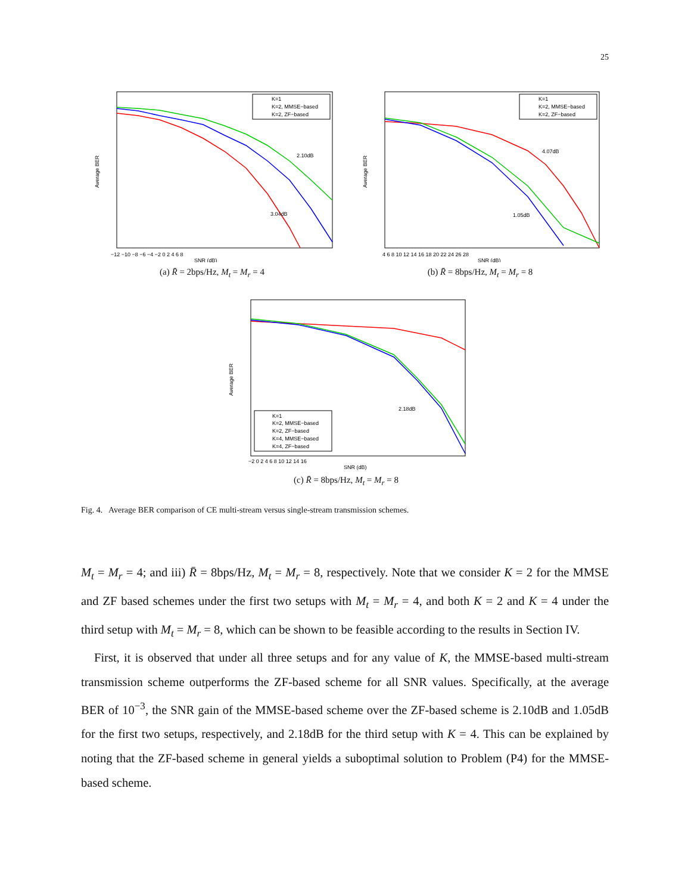25
Average BER
K=1
K=2, MMSE−based
K=2, ZF−based
2.10dB
3.04dB
SNR (dB)
−12 −10 −8 −6 −4 −2 0 2 4 6 8
(a) R̄ = 2bps/Hz, M<sub>t</sub> = M<sub>r</sub> = 4
Average BER
K=1
K=2, MMSE−based
K=2, ZF−based
4.07dB
1.05dB
SNR (dB)
4 6 8 10 12 14 16 18 20 22 24 26 28
(b) R̄ = 8bps/Hz, M<sub>t</sub> = M<sub>r</sub> = 8
Average BER
K=1
K=2, MMSE−based
K=2, ZF−based
K=4, MMSE−based
K=4, ZF−based
2.18dB
SNR (dB)
−2 0 2 4 6 8 10 12 14 16
(c) R̄ = 8bps/Hz, M<sub>t</sub> = M<sub>r</sub> = 8
Fig. 4. Average BER comparison of CE multi-stream versus single-stream transmission schemes.
M<sub>t</sub> = M<sub>r</sub> = 4; and iii) R̄ = 8bps/Hz, M<sub>t</sub> = M<sub>r</sub> = 8, respectively. Note that we consider K = 2 for the MMSE and ZF based schemes under the first two setups with M<sub>t</sub> = M<sub>r</sub> = 4, and both K = 2 and K = 4 under the third setup with M<sub>t</sub> = M<sub>r</sub> = 8, which can be shown to be feasible according to the results in Section IV.
First, it is observed that under all three setups and for any value of K, the MMSE-based multi-stream transmission scheme outperforms the ZF-based scheme for all SNR values. Specifically, at the average BER of 10<sup>−3</sup>, the SNR gain of the MMSE-based scheme over the ZF-based scheme is 2.10dB and 1.05dB for the first two setups, respectively, and 2.18dB for the third setup with K = 4. This can be explained by noting that the ZF-based scheme in general yields a suboptimal solution to Problem (P4) for the MMSE-based scheme.